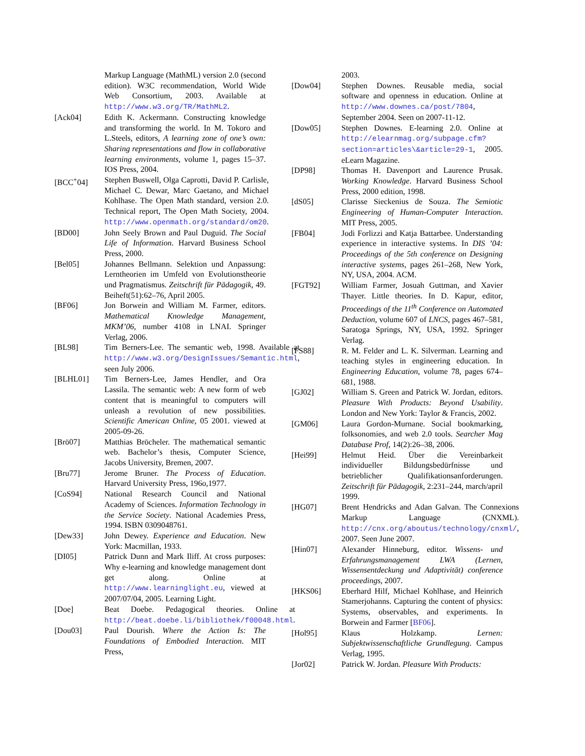Markup Language (MathML) version 2.0 (second edition). W3C recommendation, World Wide Web Consortium, 2003. Available at http://www.w3.org/TR/MathML2.
[Ack04] Edith K. Ackermann. Constructing knowledge and transforming the world. In M. Tokoro and L.Steels, editors, A learning zone of one’s own: Sharing representations and flow in collaborative learning environments, volume 1, pages 15–37. IOS Press, 2004.
[BCC<sup>+</sup>04] Stephen Buswell, Olga Caprotti, David P. Carlisle, Michael C. Dewar, Marc Gaetano, and Michael Kohlhase. The Open Math standard, version 2.0. Technical report, The Open Math Society, 2004. http://www.openmath.org/standard/om20.
[BD00] John Seely Brown and Paul Duguid. The Social Life of Information. Harvard Business School Press, 2000.
[Bel05] Johannes Bellmann. Selektion und Anpassung: Lerntheorien im Umfeld von Evolutionstheorie und Pragmatismus. Zeitschrift für Pädagogik, 49. Beiheft(51):62–76, April 2005.
[BF06] Jon Borwein and William M. Farmer, editors. Mathematical Knowledge Management, MKM’06, number 4108 in LNAI. Springer Verlag, 2006.
[BL98] Tim Berners-Lee. The semantic web, 1998. Available at http://www.w3.org/DesignIssues/Semantic.html, seen July 2006.
[BLHL01] Tim Berners-Lee, James Hendler, and Ora Lassila. The semantic web: A new form of web content that is meaningful to computers will unleash a revolution of new possibilities. Scientific American Online, 05 2001. viewed at 2005-09-26.
[Brö07] Matthias Bröcheler. The mathematical semantic web. Bachelor’s thesis, Computer Science, Jacobs University, Bremen, 2007.
[Bru77] Jerome Bruner. The Process of Education. Harvard University Press, 196o,1977.
[CoS94] National Research Council and National Academy of Sciences. Information Technology in the Service Society. National Academies Press, 1994. ISBN 0309048761.
[Dew33] John Dewey. Experience and Education. New York: Macmillan, 1933.
[DI05] Patrick Dunn and Mark Iliff. At cross purposes: Why e-learning and knowledge management dont get along. Online at http://www.learninglight.eu, viewed at 2007/07/04, 2005. Learning Light.
[Doe] Beat Doebe. Pedagogical theories. Online at http://beat.doebe.li/bibliothek/f00048.html.
[Dou03] Paul Dourish. Where the Action Is: The Foundations of Embodied Interaction. MIT Press,
2003.
[Dow04] Stephen Downes. Reusable media, social software and openness in education. Online at http://www.downes.ca/post/7804, September 2004. Seen on 2007-11-12.
[Dow05] Stephen Downes. E-learning 2.0. Online at http://elearnmag.org/subpage.cfm?section=articles\&article=29-1, 2005. eLearn Magazine.
[DP98] Thomas H. Davenport and Laurence Prusak. Working Knowledge. Harvard Business School Press, 2000 edition, 1998.
[dS05] Clarisse Sieckenius de Souza. The Semiotic Engineering of Human-Computer Interaction. MIT Press, 2005.
[FB04] Jodi Forlizzi and Katja Battarbee. Understanding experience in interactive systems. In DIS ’04: Proceedings of the 5th conference on Designing interactive systems, pages 261–268, New York, NY, USA, 2004. ACM.
[FGT92] William Farmer, Josuah Guttman, and Xavier Thayer. Little theories. In D. Kapur, editor, Proceedings of the 11<sup>th</sup> Conference on Automated Deduction, volume 607 of LNCS, pages 467–581, Saratoga Springs, NY, USA, 1992. Springer Verlag.
[FS88] R. M. Felder and L. K. Silverman. Learning and teaching styles in engineering education. In Engineering Education, volume 78, pages 674–681, 1988.
[GJ02] William S. Green and Patrick W. Jordan, editors. Pleasure With Products: Beyond Usability. London and New York: Taylor & Francis, 2002.
[GM06] Laura Gordon-Murnane. Social bookmarking, folksonomies, and web 2.0 tools. Searcher Mag Database Prof, 14(2):26–38, 2006.
[Hei99] Helmut Heid. Über die Vereinbarkeit individueller Bildungsbedürfnisse und betrieblicher Qualifikationsanforderungen. Zeitschrift für Pädagogik, 2:231–244, march/april 1999.
[HG07] Brent Hendricks and Adan Galvan. The Connexions Markup Language (CNXML). http://cnx.org/aboutus/technology/cnxml/, 2007. Seen June 2007.
[Hin07] Alexander Hinneburg, editor. Wissens- und Erfahrungsmanagement LWA (Lernen, Wissensentdeckung und Adaptivität) conference proceedings, 2007.
[HKS06] Eberhard Hilf, Michael Kohlhase, and Heinrich Stamerjohanns. Capturing the content of physics: Systems, observables, and experiments. In Borwein and Farmer [BF06].
[Hol95] Klaus Holzkamp. Lernen: Subjektwissenschaftliche Grundlegung. Campus Verlag, 1995.
[Jor02] Patrick W. Jordan. Pleasure With Products: